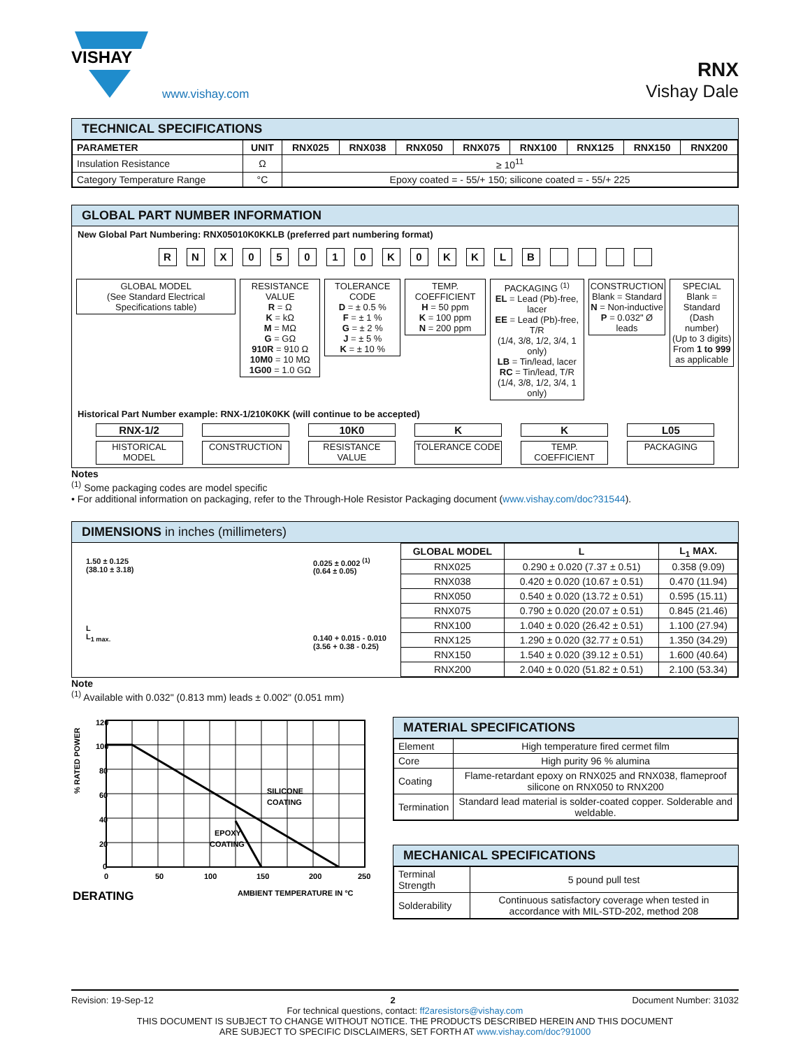VISHAY
www.vishay.com
RNX
Vishay Dale
TECHNICAL SPECIFICATIONS
| PARAMETER | UNIT | RNX025 | RNX038 | RNX050 | RNX075 | RNX100 | RNX125 | RNX150 | RNX200 |
| --- | --- | --- | --- | --- | --- | --- | --- | --- | --- |
| Insulation Resistance | Ω | ≥ 10<sup>11</sup> | | | | | | | |
| Category Temperature Range | °C | Epoxy coated = - 55/+ 150; silicone coated = - 55/+ 225 | | | | | | | |
GLOBAL PART NUMBER INFORMATION
New Global Part Numbering: RNX05010K0KKLB (preferred part numbering format)
RNX 05010 K 0 KKLB
GLOBAL MODEL
(See Standard Electrical Specifications table)
RESISTANCE VALUE
R = Ω
K = kΩ
M = MΩ
G = GΩ
910R = 910 Ω
10M0 = 10 MΩ
1G00 = 1.0 GΩ
TOLERANCE CODE
D = ± 0.5 %
F = ± 1 %
G = ± 2 %
J = ± 5 %
K = ± 10 %
TEMP. COEFFICIENT
H = 50 ppm
K = 100 ppm
N = 200 ppm
PACKAGING <sup>(1)</sup>
EL = Lead (Pb)-free, lacer
EE = Lead (Pb)-free, T/R
(1/4, 3/8, 1/2, 3/4, 1 only)
LB = Tin/lead, lacer
RC = Tin/lead, T/R
(1/4, 3/8, 1/2, 3/4, 1 only)
CONSTRUCTION
Blank = Standard
N = Non-inductive
P = 0.032" Ø leads
SPECIAL
Blank = Standard
(Dash number)
(Up to 3 digits)
From 1 to 999
as applicable
Historical Part Number example: RNX-1/210K0KK (will continue to be accepted)
RNX-1/2
HISTORICAL MODEL
CONSTRUCTION
10K0
RESISTANCE VALUE
K
TOLERANCE CODE
K
TEMP. COEFFICIENT
L05
PACKAGING
Notes
<sup>(1)</sup> Some packaging codes are model specific
• For additional information on packaging, refer to the Through-Hole Resistor Packaging document (www.vishay.com/doc?31544).
DIMENSIONS in inches (millimeters)
1.50 ± 0.125
(38.10 ± 3.18)
L
L<sub>1 max.</sub>
0.025 ± 0.002 <sup>(1)</sup>
(0.64 ± 0.05)
0.140 + 0.015 - 0.010
(3.56 + 0.38 - 0.25)
| GLOBAL MODEL | L | L<sub>1</sub> MAX. |
| --- | --- | --- |
| RNX025 | 0.290 ± 0.020 (7.37 ± 0.51) | 0.358 (9.09) |
| RNX038 | 0.420 ± 0.020 (10.67 ± 0.51) | 0.470 (11.94) |
| RNX050 | 0.540 ± 0.020 (13.72 ± 0.51) | 0.595 (15.11) |
| RNX075 | 0.790 ± 0.020 (20.07 ± 0.51) | 0.845 (21.46) |
| RNX100 | 1.040 ± 0.020 (26.42 ± 0.51) | 1.100 (27.94) |
| RNX125 | 1.290 ± 0.020 (32.77 ± 0.51) | 1.350 (34.29) |
| RNX150 | 1.540 ± 0.020 (39.12 ± 0.51) | 1.600 (40.64) |
| RNX200 | 2.040 ± 0.020 (51.82 ± 0.51) | 2.100 (53.34) |
Note
<sup>(1)</sup> Available with 0.032" (0.813 mm) leads ± 0.002" (0.051 mm)
% RATED POWER
120
100
80
60
40
20
0
0
50
100
150
200
250
SILICONE
COATING
EPOXY
COATING
DERATING
AMBIENT TEMPERATURE IN °C
MATERIAL SPECIFICATIONS
| Element | High temperature fired cermet film |
| Core | High purity 96 % alumina |
| Coating | Flame-retardant epoxy on RNX025 and RNX038, flameproof silicone on RNX050 to RNX200 |
| Termination | Standard lead material is solder-coated copper. Solderable and weldable. |
MECHANICAL SPECIFICATIONS
| Terminal Strength | 5 pound pull test |
| Solderability | Continuous satisfactory coverage when tested in accordance with MIL-STD-202, method 208 |
Revision: 19-Sep-12 2 Document Number: 31032
For technical questions, contact: ff2aresistors@vishay.com
THIS DOCUMENT IS SUBJECT TO CHANGE WITHOUT NOTICE. THE PRODUCTS DESCRIBED HEREIN AND THIS DOCUMENT
ARE SUBJECT TO SPECIFIC DISCLAIMERS, SET FORTH AT www.vishay.com/doc?91000